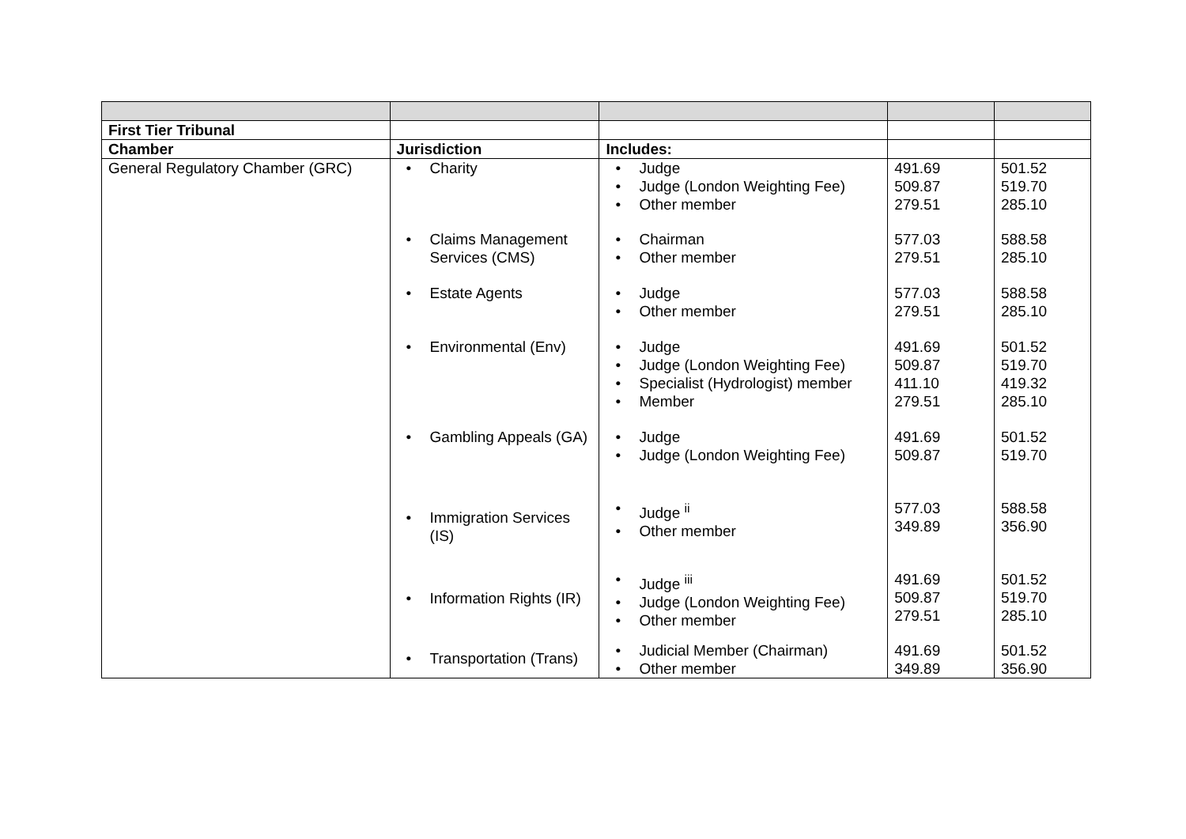| First Tier Tribunal | | | | |
| Chamber | Jurisdiction | Includes: | | |
| General Regulatory Chamber (GRC) | • Charity • Claims Management Services (CMS) • Estate Agents • Environmental (Env) • Gambling Appeals (GA) • Immigration Services (IS) • Information Rights (IR) • Transportation (Trans) | • Judge • Judge (London Weighting Fee) • Other member • Chairman • Other member • Judge • Other member • Judge • Judge (London Weighting Fee) • Specialist (Hydrologist) member • Member • Judge • Judge (London Weighting Fee) • Judge <sup>ii</sup> • Other member • Judge <sup>iii</sup> • Judge (London Weighting Fee) • Other member • Judicial Member (Chairman) • Other member | 491.69 509.87 279.51 577.03 279.51 577.03 279.51 491.69 509.87 411.10 279.51 491.69 509.87 577.03 349.89 491.69 509.87 279.51 491.69 349.89 | 501.52 519.70 285.10 588.58 285.10 588.58 285.10 501.52 519.70 419.32 285.10 501.52 519.70 588.58 356.90 501.52 519.70 285.10 501.52 356.90 |